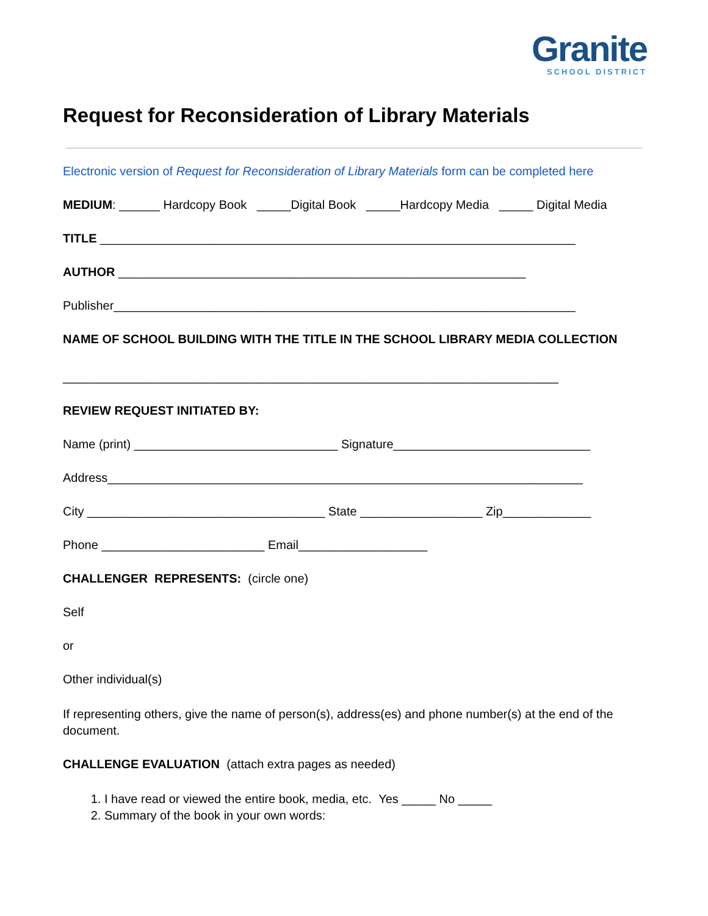Granite
SCHOOL DISTRICT
Request for Reconsideration of Library Materials
Electronic version of Request for Reconsideration of Library Materials form can be completed here
MEDIUM: ______ Hardcopy Book _____Digital Book _____Hardcopy Media _____ Digital Media
TITLE ______________________________________________________________________
AUTHOR ____________________________________________________________
Publisher____________________________________________________________________
NAME OF SCHOOL BUILDING WITH THE TITLE IN THE SCHOOL LIBRARY MEDIA COLLECTION
_________________________________________________________________________
REVIEW REQUEST INITIATED BY:
Name (print) ______________________________ Signature_____________________________
Address______________________________________________________________________
City ___________________________________ State __________________ Zip_____________
Phone ________________________ Email___________________
CHALLENGER REPRESENTS: (circle one)
Self
or
Other individual(s)
If representing others, give the name of person(s), address(es) and phone number(s) at the end of the document.
CHALLENGE EVALUATION (attach extra pages as needed)
1. I have read or viewed the entire book, media, etc. Yes _____ No _____
2. Summary of the book in your own words: